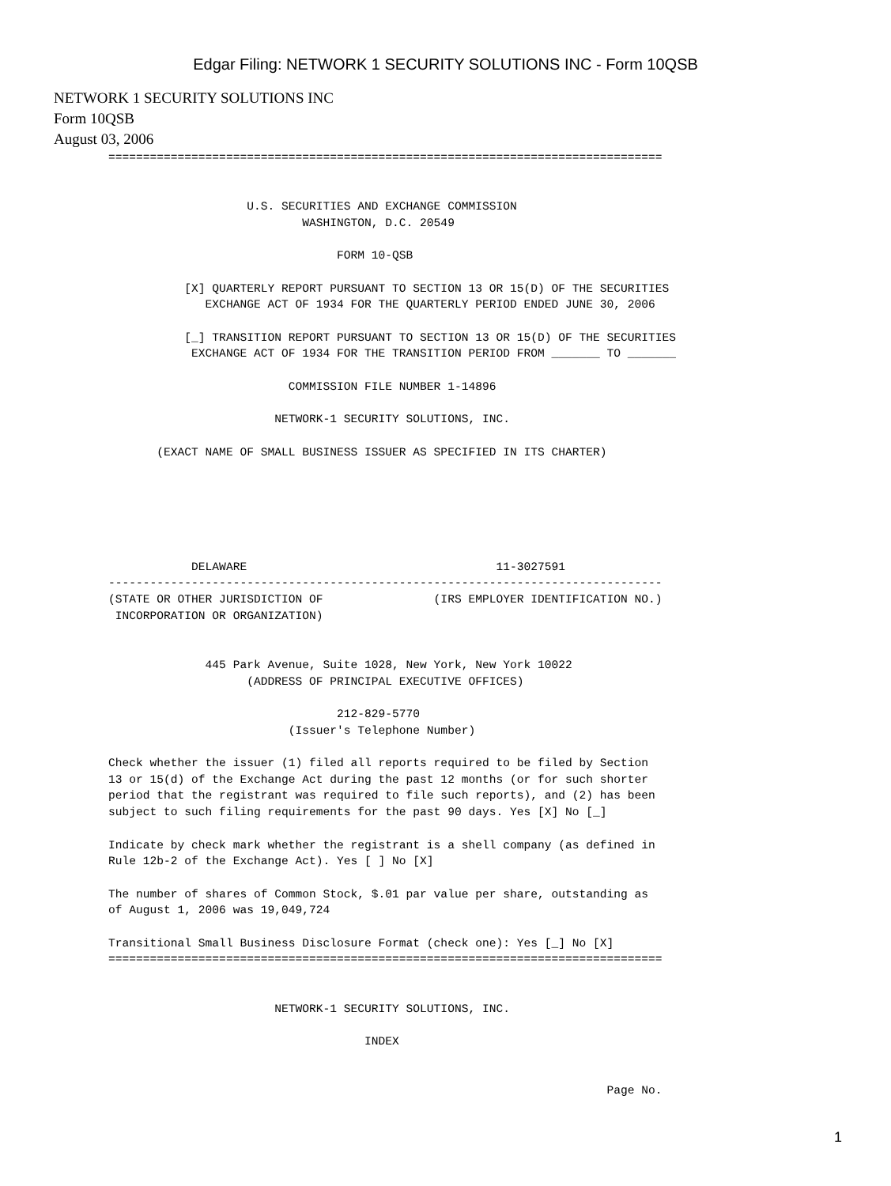Edgar Filing: NETWORK 1 SECURITY SOLUTIONS INC - Form 10QSB
NETWORK 1 SECURITY SOLUTIONS INC
Form 10QSB
August 03, 2006
================================================================================


                    U.S. SECURITIES AND EXCHANGE COMMISSION
                            WASHINGTON, D.C. 20549

                                 FORM 10-QSB

           [X] QUARTERLY REPORT PURSUANT TO SECTION 13 OR 15(D) OF THE SECURITIES
              EXCHANGE ACT OF 1934 FOR THE QUARTERLY PERIOD ENDED JUNE 30, 2006

           [_] TRANSITION REPORT PURSUANT TO SECTION 13 OR 15(D) OF THE SECURITIES
            EXCHANGE ACT OF 1934 FOR THE TRANSITION PERIOD FROM _______ TO _______

                          COMMISSION FILE NUMBER 1-14896

                        NETWORK-1 SECURITY SOLUTIONS, INC.

       (EXACT NAME OF SMALL BUSINESS ISSUER AS SPECIFIED IN ITS CHARTER)






            DELAWARE                                    11-3027591
--------------------------------------------------------------------------------
(STATE OR OTHER JURISDICTION OF                (IRS EMPLOYER IDENTIFICATION NO.)
 INCORPORATION OR ORGANIZATION)


              445 Park Avenue, Suite 1028, New York, New York 10022
                    (ADDRESS OF PRINCIPAL EXECUTIVE OFFICES)

                                 212-829-5770
                          (Issuer's Telephone Number)

Check whether the issuer (1) filed all reports required to be filed by Section
13 or 15(d) of the Exchange Act during the past 12 months (or for such shorter
period that the registrant was required to file such reports), and (2) has been
subject to such filing requirements for the past 90 days. Yes [X] No [_]

Indicate by check mark whether the registrant is a shell company (as defined in
Rule 12b-2 of the Exchange Act). Yes [ ] No [X]

The number of shares of Common Stock, $.01 par value per share, outstanding as
of August 1, 2006 was 19,049,724

Transitional Small Business Disclosure Format (check one): Yes [_] No [X]
================================================================================


                        NETWORK-1 SECURITY SOLUTIONS, INC.

                                     INDEX


                                                                        Page No.
1